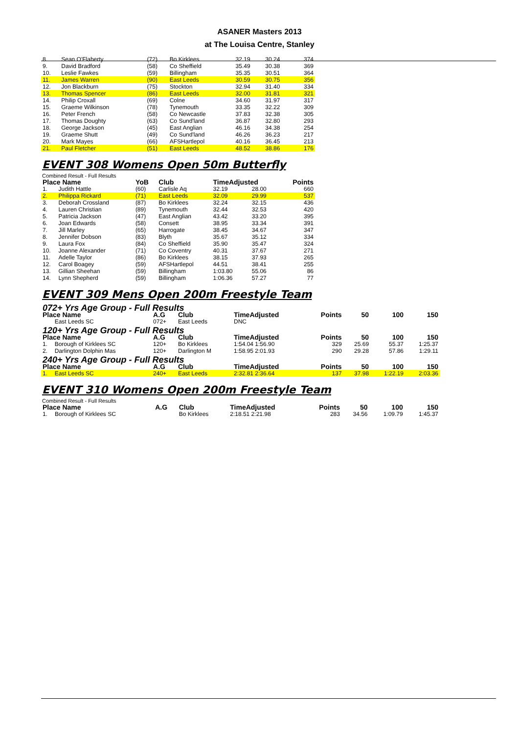ASANER Masters 2013
at The Louisa Centre, Stanley
| 8. | Sean O'Flaherty | (72) | Bo Kirklees | 32.19 | 30.24 | 374 |
| 9. | David Bradford | (58) | Co Sheffield | 35.49 | 30.38 | 369 |
| 10. | Leslie Fawkes | (59) | Billingham | 35.35 | 30.51 | 364 |
| 11. | James Warren | (90) | East Leeds | 30.59 | 30.75 | 356 |
| 12. | Jon Blackburn | (75) | Stockton | 32.94 | 31.40 | 334 |
| 13. | Thomas Spencer | (86) | East Leeds | 32.00 | 31.81 | 321 |
| 14. | Philip Croxall | (69) | Colne | 34.60 | 31.97 | 317 |
| 15. | Graeme Wilkinson | (78) | Tynemouth | 33.35 | 32.22 | 309 |
| 16. | Peter French | (58) | Co Newcastle | 37.83 | 32.38 | 305 |
| 17. | Thomas Doughty | (63) | Co Sund'land | 36.87 | 32.80 | 293 |
| 18. | George Jackson | (45) | East Anglian | 46.16 | 34.38 | 254 |
| 19. | Graeme Shutt | (49) | Co Sund'land | 46.26 | 36.23 | 217 |
| 20. | Mark Mayes | (66) | AFSHartlepol | 40.16 | 36.45 | 213 |
| 21. | Paul Fletcher | (51) | East Leeds | 48.52 | 38.86 | 176 |
EVENT 308 Womens Open 50m Butterfly
Combined Result - Full Results
| Place Name | | YoB | Club | TimeAdjusted | | Points |
| --- | --- | --- | --- | --- | --- | --- |
| 1. | Judith Hattle | (60) | Carlisle Aq | 32.19 | 28.00 | 660 |
| 2. | Philippa Rickard | (71) | East Leeds | 32.09 | 29.99 | 537 |
| 3. | Deborah Crossland | (87) | Bo Kirklees | 32.24 | 32.15 | 436 |
| 4. | Lauren Christian | (89) | Tynemouth | 32.44 | 32.53 | 420 |
| 5. | Patricia Jackson | (47) | East Anglian | 43.42 | 33.20 | 395 |
| 6. | Joan Edwards | (58) | Consett | 38.95 | 33.34 | 391 |
| 7. | Jill Marley | (65) | Harrogate | 38.45 | 34.67 | 347 |
| 8. | Jennifer Dobson | (83) | Blyth | 35.67 | 35.12 | 334 |
| 9. | Laura Fox | (84) | Co Sheffield | 35.90 | 35.47 | 324 |
| 10. | Joanne Alexander | (71) | Co Coventry | 40.31 | 37.67 | 271 |
| 11. | Adelle Taylor | (86) | Bo Kirklees | 38.15 | 37.93 | 265 |
| 12. | Carol Boagey | (59) | AFSHartlepol | 44.51 | 38.41 | 255 |
| 13. | Gillian Sheehan | (59) | Billingham | 1:03.80 | 55.06 | 86 |
| 14. | Lynn Shepherd | (59) | Billingham | 1:06.36 | 57.27 | 77 |
EVENT 309 Mens Open 200m Freestyle Team
| 072+ Yrs Age Group - Full Results | | | | | | | | |
| Place Name | | A.G | Club | TimeAdjusted | Points | 50 | 100 | 150 |
| | East Leeds SC | 072+ | East Leeds | DNC | | | | |
| 120+ Yrs Age Group - Full Results | | | | | | | | |
| Place Name | | A.G | Club | TimeAdjusted | Points | 50 | 100 | 150 |
| 1. | Borough of Kirklees SC | 120+ | Bo Kirklees | 1:54.04 1:56.90 | 329 | 25.69 | 55.37 | 1:25.37 |
| 2. | Darlington Dolphin Mas | 120+ | Darlington M | 1:58.95 2:01.93 | 290 | 29.28 | 57.86 | 1:29.11 |
| 240+ Yrs Age Group - Full Results | | | | | | | | |
| Place Name | | A.G | Club | TimeAdjusted | Points | 50 | 100 | 150 |
| 1. | East Leeds SC | 240+ | East Leeds | 2:32.81 2:36.64 | 137 | 37.98 | 1:22.19 | 2:03.36 |
EVENT 310 Womens Open 200m Freestyle Team
Combined Result - Full Results
| Place Name | | A.G | Club | TimeAdjusted | Points | 50 | 100 | 150 |
| --- | --- | --- | --- | --- | --- | --- | --- | --- |
| 1. | Borough of Kirklees SC | | Bo Kirklees | 2:18.51 2:21.98 | 283 | 34.56 | 1:09.79 | 1:45.37 |